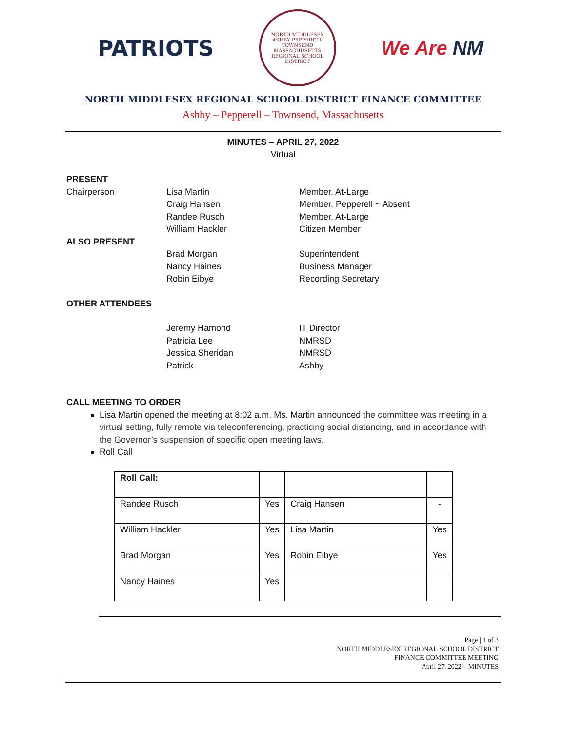PATRIOTS
NORTH MIDDLESEX
ASHBY PEPPERELL TOWNSEND
MASSACHUSETTS
REGIONAL SCHOOL DISTRICT
We Are NM
NORTH MIDDLESEX REGIONAL SCHOOL DISTRICT FINANCE COMMITTEE
Ashby – Pepperell – Townsend, Massachusetts
MINUTES – APRIL 27, 2022
Virtual
PRESENT
Chairperson Lisa Martin Member, At-Large
Craig Hansen Member, Pepperell ~ Absent
Randee Rusch Member, At-Large
William Hackler Citizen Member
ALSO PRESENT
Brad Morgan Superintendent
Nancy Haines Business Manager
Robin Eibye Recording Secretary
OTHER ATTENDEES
Jeremy Hamond IT Director
Patricia Lee NMRSD
Jessica Sheridan NMRSD
Patrick Ashby
CALL MEETING TO ORDER
Lisa Martin opened the meeting at 8:02 a.m. Ms. Martin announced the committee was meeting in a virtual setting, fully remote via teleconferencing, practicing social distancing, and in accordance with the Governor’s suspension of specific open meeting laws.
Roll Call
| Roll Call: | | | |
| Randee Rusch | Yes | Craig Hansen | - |
| William Hackler | Yes | Lisa Martin | Yes |
| Brad Morgan | Yes | Robin Eibye | Yes |
| Nancy Haines | Yes | | |
Page | 1 of 3
NORTH MIDDLESEX REGIONAL SCHOOL DISTRICT
FINANCE COMMITTEE MEETING
April 27, 2022 – MINUTES